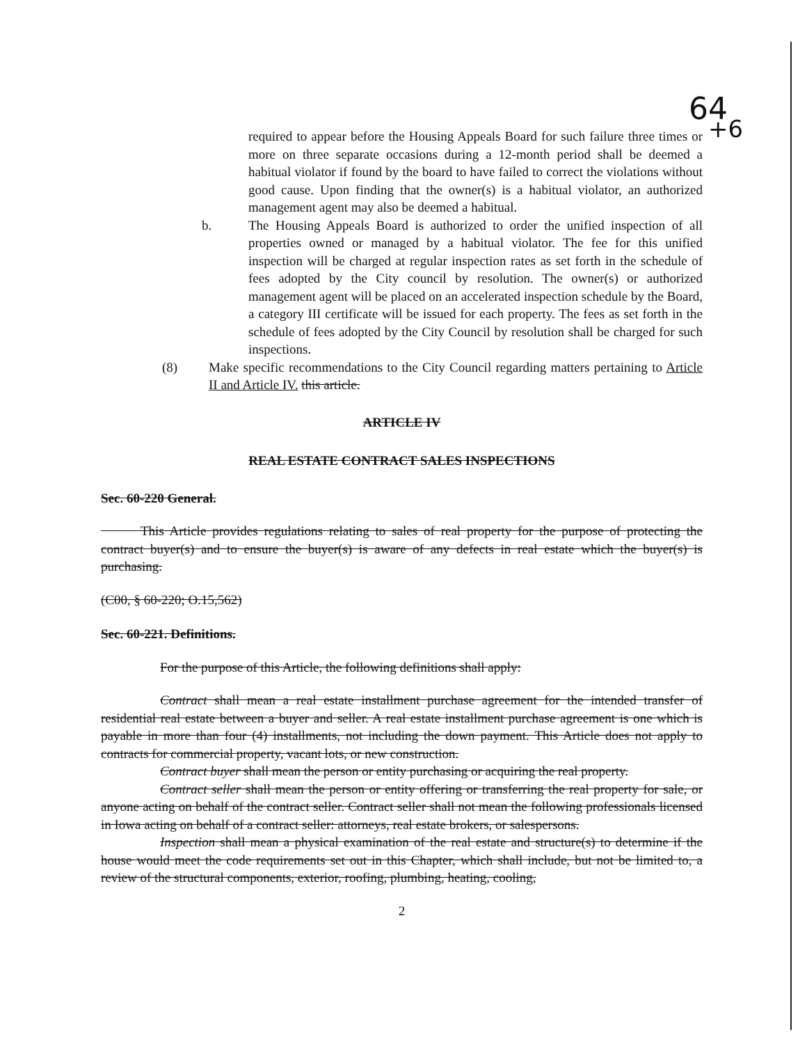64
+6
required to appear before the Housing Appeals Board for such failure three times or more on three separate occasions during a 12-month period shall be deemed a habitual violator if found by the board to have failed to correct the violations without good cause. Upon finding that the owner(s) is a habitual violator, an authorized management agent may also be deemed a habitual.
b. The Housing Appeals Board is authorized to order the unified inspection of all properties owned or managed by a habitual violator. The fee for this unified inspection will be charged at regular inspection rates as set forth in the schedule of fees adopted by the City council by resolution. The owner(s) or authorized management agent will be placed on an accelerated inspection schedule by the Board, a category III certificate will be issued for each property. The fees as set forth in the schedule of fees adopted by the City Council by resolution shall be charged for such inspections.
(8) Make specific recommendations to the City Council regarding matters pertaining to Article II and Article IV. this article.
ARTICLE IV
REAL ESTATE CONTRACT SALES INSPECTIONS
Sec. 60-220 General.
   This Article provides regulations relating to sales of real property for the purpose of protecting the contract buyer(s) and to ensure the buyer(s) is aware of any defects in real estate which the buyer(s) is purchasing.
(C00, § 60-220; O.15,562)
Sec. 60-221. Definitions.
For the purpose of this Article, the following definitions shall apply:
Contract shall mean a real estate installment purchase agreement for the intended transfer of residential real estate between a buyer and seller. A real estate installment purchase agreement is one which is payable in more than four (4) installments, not including the down payment. This Article does not apply to contracts for commercial property, vacant lots, or new construction.
Contract buyer shall mean the person or entity purchasing or acquiring the real property.
Contract seller shall mean the person or entity offering or transferring the real property for sale, or anyone acting on behalf of the contract seller. Contract seller shall not mean the following professionals licensed in Iowa acting on behalf of a contract seller: attorneys, real estate brokers, or salespersons.
Inspection shall mean a physical examination of the real estate and structure(s) to determine if the house would meet the code requirements set out in this Chapter, which shall include, but not be limited to, a review of the structural components, exterior, roofing, plumbing, heating, cooling,
2